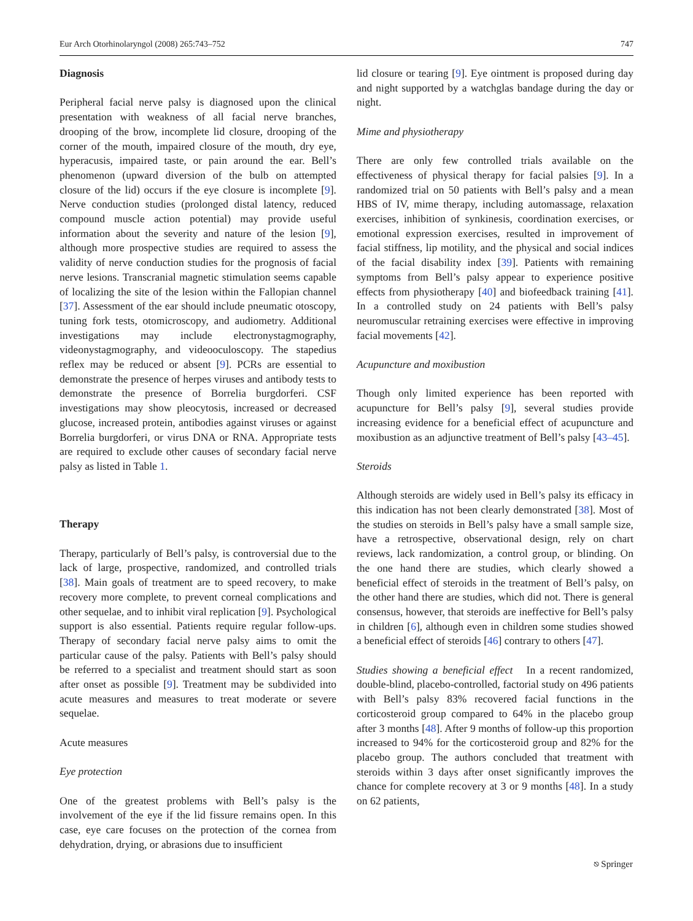Eur Arch Otorhinolaryngol (2008) 265:743–752 747
Diagnosis
Peripheral facial nerve palsy is diagnosed upon the clinical presentation with weakness of all facial nerve branches, drooping of the brow, incomplete lid closure, drooping of the corner of the mouth, impaired closure of the mouth, dry eye, hyperacusis, impaired taste, or pain around the ear. Bell’s phenomenon (upward diversion of the bulb on attempted closure of the lid) occurs if the eye closure is incomplete [9]. Nerve conduction studies (prolonged distal latency, reduced compound muscle action potential) may provide useful information about the severity and nature of the lesion [9], although more prospective studies are required to assess the validity of nerve conduction studies for the prognosis of facial nerve lesions. Transcranial magnetic stimulation seems capable of localizing the site of the lesion within the Fallopian channel [37]. Assessment of the ear should include pneumatic otoscopy, tuning fork tests, otomicroscopy, and audiometry. Additional investigations may include electronystagmography, videonystagmography, and videooculoscopy. The stapedius reflex may be reduced or absent [9]. PCRs are essential to demonstrate the presence of herpes viruses and antibody tests to demonstrate the presence of Borrelia burgdorferi. CSF investigations may show pleocytosis, increased or decreased glucose, increased protein, antibodies against viruses or against Borrelia burgdorferi, or virus DNA or RNA. Appropriate tests are required to exclude other causes of secondary facial nerve palsy as listed in Table 1.
Therapy
Therapy, particularly of Bell’s palsy, is controversial due to the lack of large, prospective, randomized, and controlled trials [38]. Main goals of treatment are to speed recovery, to make recovery more complete, to prevent corneal complications and other sequelae, and to inhibit viral replication [9]. Psychological support is also essential. Patients require regular follow-ups. Therapy of secondary facial nerve palsy aims to omit the particular cause of the palsy. Patients with Bell’s palsy should be referred to a specialist and treatment should start as soon after onset as possible [9]. Treatment may be subdivided into acute measures and measures to treat moderate or severe sequelae.
Acute measures
Eye protection
One of the greatest problems with Bell’s palsy is the involvement of the eye if the lid fissure remains open. In this case, eye care focuses on the protection of the cornea from dehydration, drying, or abrasions due to insufficient
lid closure or tearing [9]. Eye ointment is proposed during day and night supported by a watchglas bandage during the day or night.
Mime and physiotherapy
There are only few controlled trials available on the effectiveness of physical therapy for facial palsies [9]. In a randomized trial on 50 patients with Bell’s palsy and a mean HBS of IV, mime therapy, including automassage, relaxation exercises, inhibition of synkinesis, coordination exercises, or emotional expression exercises, resulted in improvement of facial stiffness, lip motility, and the physical and social indices of the facial disability index [39]. Patients with remaining symptoms from Bell’s palsy appear to experience positive effects from physiotherapy [40] and biofeedback training [41]. In a controlled study on 24 patients with Bell’s palsy neuromuscular retraining exercises were effective in improving facial movements [42].
Acupuncture and moxibustion
Though only limited experience has been reported with acupuncture for Bell’s palsy [9], several studies provide increasing evidence for a beneficial effect of acupuncture and moxibustion as an adjunctive treatment of Bell’s palsy [43–45].
Steroids
Although steroids are widely used in Bell’s palsy its efficacy in this indication has not been clearly demonstrated [38]. Most of the studies on steroids in Bell’s palsy have a small sample size, have a retrospective, observational design, rely on chart reviews, lack randomization, a control group, or blinding. On the one hand there are studies, which clearly showed a beneficial effect of steroids in the treatment of Bell’s palsy, on the other hand there are studies, which did not. There is general consensus, however, that steroids are ineffective for Bell’s palsy in children [6], although even in children some studies showed a beneficial effect of steroids [46] contrary to others [47].
Studies showing a beneficial effect In a recent randomized, double-blind, placebo-controlled, factorial study on 496 patients with Bell’s palsy 83% recovered facial functions in the corticosteroid group compared to 64% in the placebo group after 3 months [48]. After 9 months of follow-up this proportion increased to 94% for the corticosteroid group and 82% for the placebo group. The authors concluded that treatment with steroids within 3 days after onset significantly improves the chance for complete recovery at 3 or 9 months [48]. In a study on 62 patients,
⎋ Springer